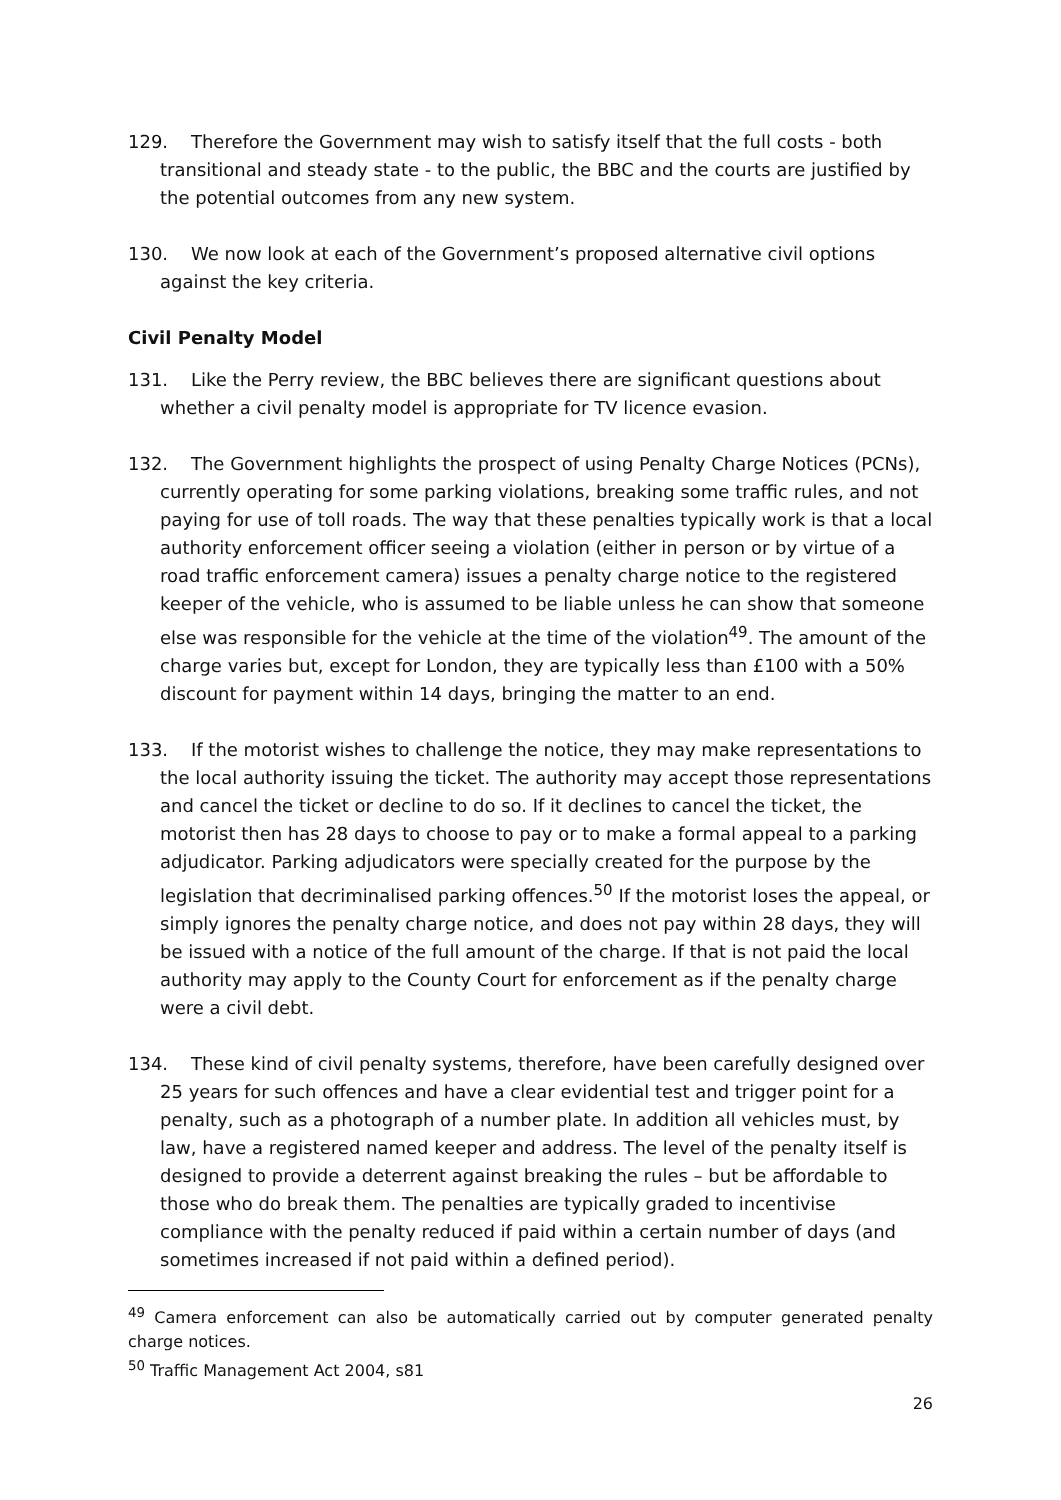129. Therefore the Government may wish to satisfy itself that the full costs - both transitional and steady state - to the public, the BBC and the courts are justified by the potential outcomes from any new system.
130. We now look at each of the Government’s proposed alternative civil options against the key criteria.
Civil Penalty Model
131. Like the Perry review, the BBC believes there are significant questions about whether a civil penalty model is appropriate for TV licence evasion.
132. The Government highlights the prospect of using Penalty Charge Notices (PCNs), currently operating for some parking violations, breaking some traffic rules, and not paying for use of toll roads. The way that these penalties typically work is that a local authority enforcement officer seeing a violation (either in person or by virtue of a road traffic enforcement camera) issues a penalty charge notice to the registered keeper of the vehicle, who is assumed to be liable unless he can show that someone else was responsible for the vehicle at the time of the violation<sup>49</sup>. The amount of the charge varies but, except for London, they are typically less than £100 with a 50% discount for payment within 14 days, bringing the matter to an end.
133. If the motorist wishes to challenge the notice, they may make representations to the local authority issuing the ticket. The authority may accept those representations and cancel the ticket or decline to do so. If it declines to cancel the ticket, the motorist then has 28 days to choose to pay or to make a formal appeal to a parking adjudicator. Parking adjudicators were specially created for the purpose by the legislation that decriminalised parking offences.<sup>50</sup> If the motorist loses the appeal, or simply ignores the penalty charge notice, and does not pay within 28 days, they will be issued with a notice of the full amount of the charge. If that is not paid the local authority may apply to the County Court for enforcement as if the penalty charge were a civil debt.
134. These kind of civil penalty systems, therefore, have been carefully designed over 25 years for such offences and have a clear evidential test and trigger point for a penalty, such as a photograph of a number plate. In addition all vehicles must, by law, have a registered named keeper and address. The level of the penalty itself is designed to provide a deterrent against breaking the rules – but be affordable to those who do break them. The penalties are typically graded to incentivise compliance with the penalty reduced if paid within a certain number of days (and sometimes increased if not paid within a defined period).
<sup>49</sup> Camera enforcement can also be automatically carried out by computer generated penalty charge notices.
<sup>50</sup> Traffic Management Act 2004, s81
26